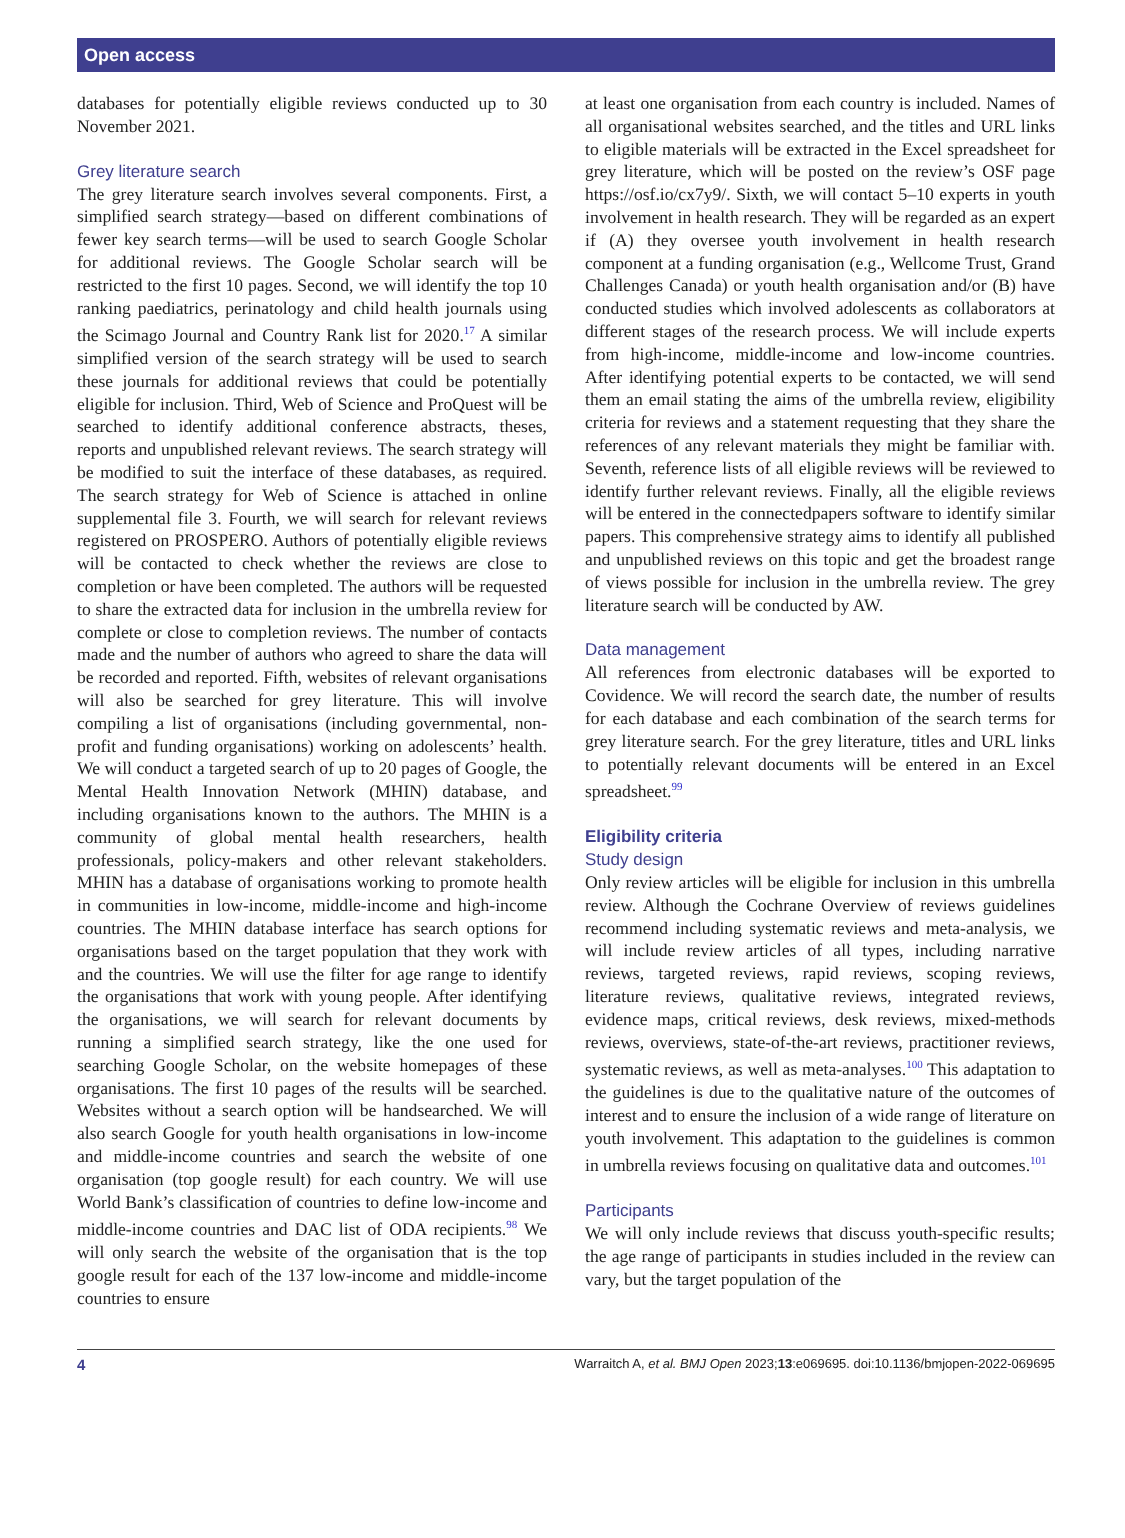Open access
databases for potentially eligible reviews conducted up to 30 November 2021.
Grey literature search
The grey literature search involves several components. First, a simplified search strategy—based on different combinations of fewer key search terms—will be used to search Google Scholar for additional reviews. The Google Scholar search will be restricted to the first 10 pages. Second, we will identify the top 10 ranking paediatrics, perinatology and child health journals using the Scimago Journal and Country Rank list for 2020.<sup>17</sup> A similar simplified version of the search strategy will be used to search these journals for additional reviews that could be potentially eligible for inclusion. Third, Web of Science and ProQuest will be searched to identify additional conference abstracts, theses, reports and unpublished relevant reviews. The search strategy will be modified to suit the interface of these databases, as required. The search strategy for Web of Science is attached in online supplemental file 3. Fourth, we will search for relevant reviews registered on PROSPERO. Authors of potentially eligible reviews will be contacted to check whether the reviews are close to completion or have been completed. The authors will be requested to share the extracted data for inclusion in the umbrella review for complete or close to completion reviews. The number of contacts made and the number of authors who agreed to share the data will be recorded and reported. Fifth, websites of relevant organisations will also be searched for grey literature. This will involve compiling a list of organisations (including governmental, non-profit and funding organisations) working on adolescents’ health. We will conduct a targeted search of up to 20 pages of Google, the Mental Health Innovation Network (MHIN) database, and including organisations known to the authors. The MHIN is a community of global mental health researchers, health professionals, policy-makers and other relevant stakeholders. MHIN has a database of organisations working to promote health in communities in low-income, middle-income and high-income countries. The MHIN database interface has search options for organisations based on the target population that they work with and the countries. We will use the filter for age range to identify the organisations that work with young people. After identifying the organisations, we will search for relevant documents by running a simplified search strategy, like the one used for searching Google Scholar, on the website homepages of these organisations. The first 10 pages of the results will be searched. Websites without a search option will be handsearched. We will also search Google for youth health organisations in low-income and middle-income countries and search the website of one organisation (top google result) for each country. We will use World Bank’s classification of countries to define low-income and middle-income countries and DAC list of ODA recipients.<sup>98</sup> We will only search the website of the organisation that is the top google result for each of the 137 low-income and middle-income countries to ensure
at least one organisation from each country is included. Names of all organisational websites searched, and the titles and URL links to eligible materials will be extracted in the Excel spreadsheet for grey literature, which will be posted on the review’s OSF page https://osf.io/cx7y9/. Sixth, we will contact 5–10 experts in youth involvement in health research. They will be regarded as an expert if (A) they oversee youth involvement in health research component at a funding organisation (e.g., Wellcome Trust, Grand Challenges Canada) or youth health organisation and/or (B) have conducted studies which involved adolescents as collaborators at different stages of the research process. We will include experts from high-income, middle-income and low-income countries. After identifying potential experts to be contacted, we will send them an email stating the aims of the umbrella review, eligibility criteria for reviews and a statement requesting that they share the references of any relevant materials they might be familiar with. Seventh, reference lists of all eligible reviews will be reviewed to identify further relevant reviews. Finally, all the eligible reviews will be entered in the connectedpapers software to identify similar papers. This comprehensive strategy aims to identify all published and unpublished reviews on this topic and get the broadest range of views possible for inclusion in the umbrella review. The grey literature search will be conducted by AW.
Data management
All references from electronic databases will be exported to Covidence. We will record the search date, the number of results for each database and each combination of the search terms for grey literature search. For the grey literature, titles and URL links to potentially relevant documents will be entered in an Excel spreadsheet.<sup>99</sup>
Eligibility criteria
Study design
Only review articles will be eligible for inclusion in this umbrella review. Although the Cochrane Overview of reviews guidelines recommend including systematic reviews and meta-analysis, we will include review articles of all types, including narrative reviews, targeted reviews, rapid reviews, scoping reviews, literature reviews, qualitative reviews, integrated reviews, evidence maps, critical reviews, desk reviews, mixed-methods reviews, overviews, state-of-the-art reviews, practitioner reviews, systematic reviews, as well as meta-analyses.<sup>100</sup> This adaptation to the guidelines is due to the qualitative nature of the outcomes of interest and to ensure the inclusion of a wide range of literature on youth involvement. This adaptation to the guidelines is common in umbrella reviews focusing on qualitative data and outcomes.<sup>101</sup>
Participants
We will only include reviews that discuss youth-specific results; the age range of participants in studies included in the review can vary, but the target population of the
4 Warraitch A, et al. BMJ Open 2023;13:e069695. doi:10.1136/bmjopen-2022-069695